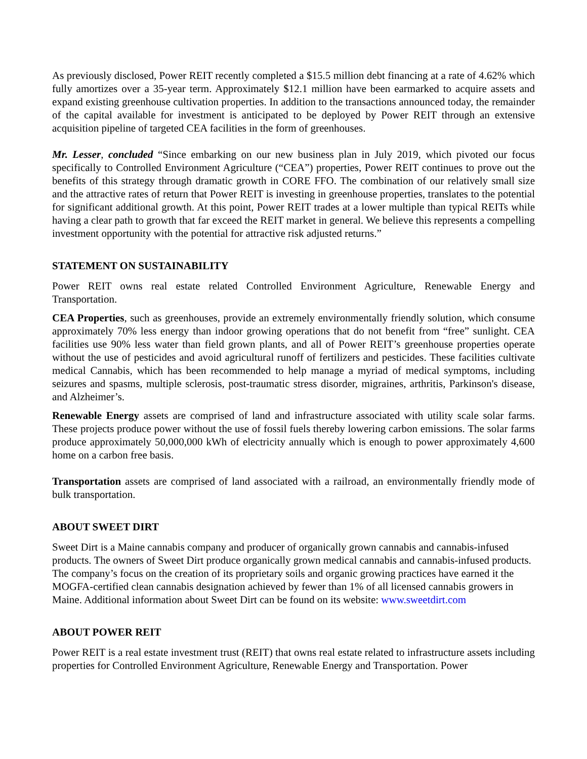As previously disclosed, Power REIT recently completed a $15.5 million debt financing at a rate of 4.62% which fully amortizes over a 35-year term. Approximately $12.1 million have been earmarked to acquire assets and expand existing greenhouse cultivation properties. In addition to the transactions announced today, the remainder of the capital available for investment is anticipated to be deployed by Power REIT through an extensive acquisition pipeline of targeted CEA facilities in the form of greenhouses.
Mr. Lesser, concluded “Since embarking on our new business plan in July 2019, which pivoted our focus specifically to Controlled Environment Agriculture (“CEA”) properties, Power REIT continues to prove out the benefits of this strategy through dramatic growth in CORE FFO. The combination of our relatively small size and the attractive rates of return that Power REIT is investing in greenhouse properties, translates to the potential for significant additional growth. At this point, Power REIT trades at a lower multiple than typical REITs while having a clear path to growth that far exceed the REIT market in general. We believe this represents a compelling investment opportunity with the potential for attractive risk adjusted returns.”
STATEMENT ON SUSTAINABILITY
Power REIT owns real estate related Controlled Environment Agriculture, Renewable Energy and Transportation.
CEA Properties, such as greenhouses, provide an extremely environmentally friendly solution, which consume approximately 70% less energy than indoor growing operations that do not benefit from “free” sunlight. CEA facilities use 90% less water than field grown plants, and all of Power REIT’s greenhouse properties operate without the use of pesticides and avoid agricultural runoff of fertilizers and pesticides. These facilities cultivate medical Cannabis, which has been recommended to help manage a myriad of medical symptoms, including seizures and spasms, multiple sclerosis, post-traumatic stress disorder, migraines, arthritis, Parkinson's disease, and Alzheimer’s.
Renewable Energy assets are comprised of land and infrastructure associated with utility scale solar farms. These projects produce power without the use of fossil fuels thereby lowering carbon emissions. The solar farms produce approximately 50,000,000 kWh of electricity annually which is enough to power approximately 4,600 home on a carbon free basis.
Transportation assets are comprised of land associated with a railroad, an environmentally friendly mode of bulk transportation.
ABOUT SWEET DIRT
Sweet Dirt is a Maine cannabis company and producer of organically grown cannabis and cannabis-infused products. The owners of Sweet Dirt produce organically grown medical cannabis and cannabis-infused products. The company’s focus on the creation of its proprietary soils and organic growing practices have earned it the MOGFA-certified clean cannabis designation achieved by fewer than 1% of all licensed cannabis growers in Maine. Additional information about Sweet Dirt can be found on its website: www.sweetdirt.com
ABOUT POWER REIT
Power REIT is a real estate investment trust (REIT) that owns real estate related to infrastructure assets including properties for Controlled Environment Agriculture, Renewable Energy and Transportation. Power